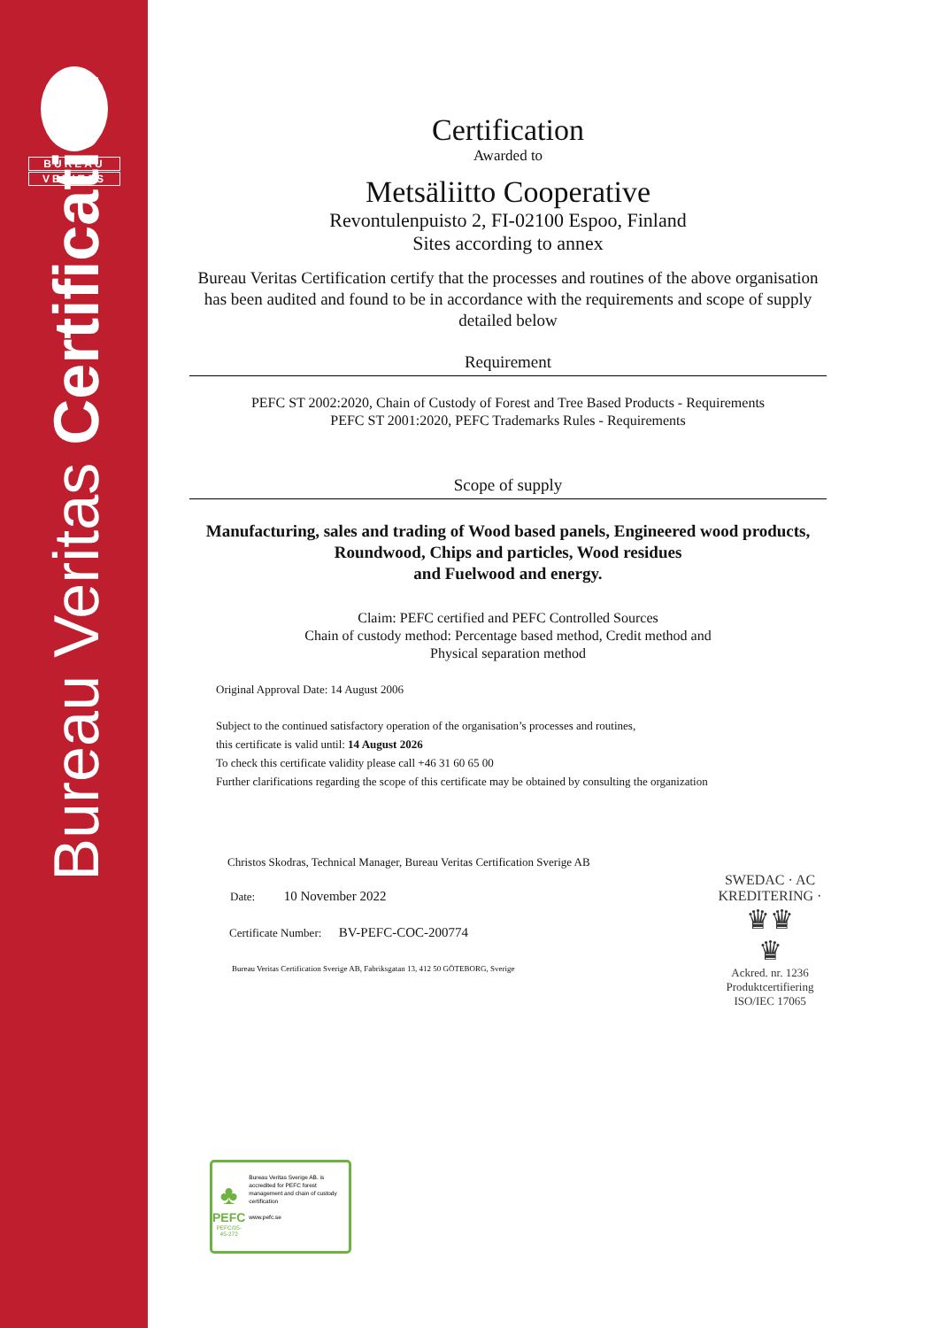BUREAU
VERITAS
Bureau Veritas Certification
Certification
Awarded to
Metsäliitto Cooperative
Revontulenpuisto 2, FI-02100 Espoo, Finland
Sites according to annex
Bureau Veritas Certification certify that the processes and routines of the above organisation has been audited and found to be in accordance with the requirements and scope of supply detailed below
Requirement
PEFC ST 2002:2020, Chain of Custody of Forest and Tree Based Products - Requirements
PEFC ST 2001:2020, PEFC Trademarks Rules - Requirements
Scope of supply
Manufacturing, sales and trading of Wood based panels, Engineered wood products, Roundwood, Chips and particles, Wood residues
and Fuelwood and energy.
Claim: PEFC certified and PEFC Controlled Sources
Chain of custody method: Percentage based method, Credit method and
Physical separation method
Original Approval Date: 14 August 2006
Subject to the continued satisfactory operation of the organisation’s processes and routines,
this certificate is valid until: 14 August 2026
To check this certificate validity please call +46 31 60 65 00
Further clarifications regarding the scope of this certificate may be obtained by consulting the organization
Christos Skodras, Technical Manager, Bureau Veritas Certification Sverige AB
Date: 10 November 2022
Certificate Number: BV-PEFC-COC-200774
Bureau Veritas Certification Sverige AB, Fabriksgatan 13, 412 50 GÖTEBORG, Sverige
SWEDAC · AC KREDITERING ·
♛♛
♛
Ackred. nr. 1236
Produktcertifiering
ISO/IEC 17065
♣
PEFC
PEFC/05-45-272
Bureau Veritas Sverige AB. is accredited for PEFC forest management and chain of custody certification
www.pefc.se